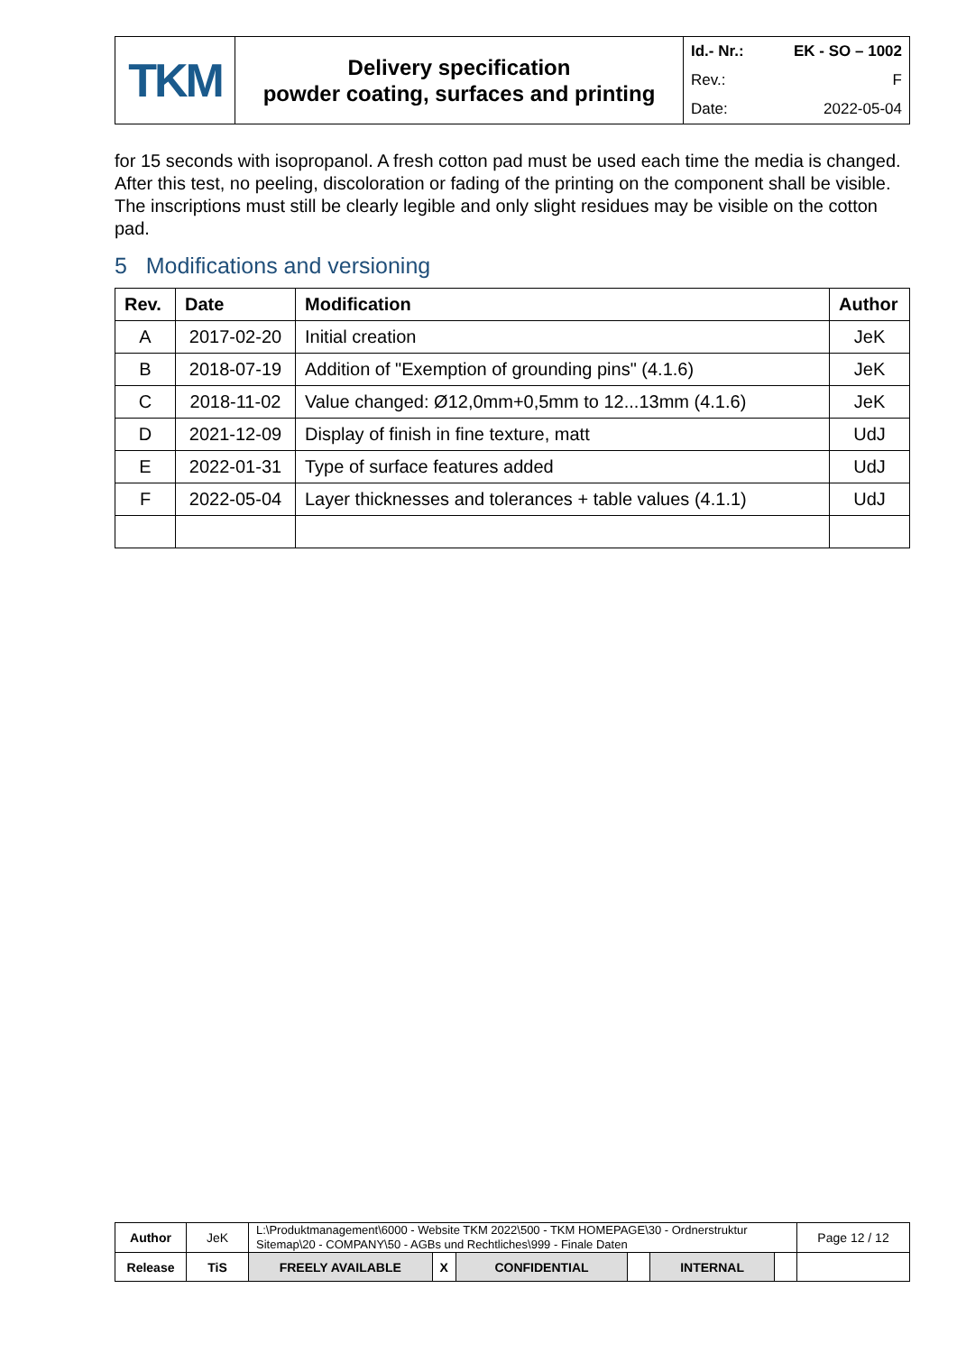| TKM | Delivery specification powder coating, surfaces and printing | / Id.- Nr.: / EK - SO – 1002 / / Rev.: / F / / Date: / 2022-05-04 / |
for 15 seconds with isopropanol. A fresh cotton pad must be used each time the media is changed.
After this test, no peeling, discoloration or fading of the printing on the component shall be visible. The inscriptions must still be clearly legible and only slight residues may be visible on the cotton pad.
5 Modifications and versioning
| Rev. | Date | Modification | Author |
| --- | --- | --- | --- |
| A | 2017-02-20 | Initial creation | JeK |
| B | 2018-07-19 | Addition of "Exemption of grounding pins" (4.1.6) | JeK |
| C | 2018-11-02 | Value changed: Ø12,0mm+0,5mm to 12...13mm (4.1.6) | JeK |
| D | 2021-12-09 | Display of finish in fine texture, matt | UdJ |
| E | 2022-01-31 | Type of surface features added | UdJ |
| F | 2022-05-04 | Layer thicknesses and tolerances + table values (4.1.1) | UdJ |
| Author | JeK | L:\Produktmanagement\6000 - Website TKM 2022\500 - TKM HOMEPAGE\30 - Ordnerstruktur Sitemap\20 - COMPANY\50 - AGBs und Rechtliches\999 - Finale Daten | | | | | | Page 12 / 12 |
| Release | TiS | FREELY AVAILABLE | X | CONFIDENTIAL | | INTERNAL | | |